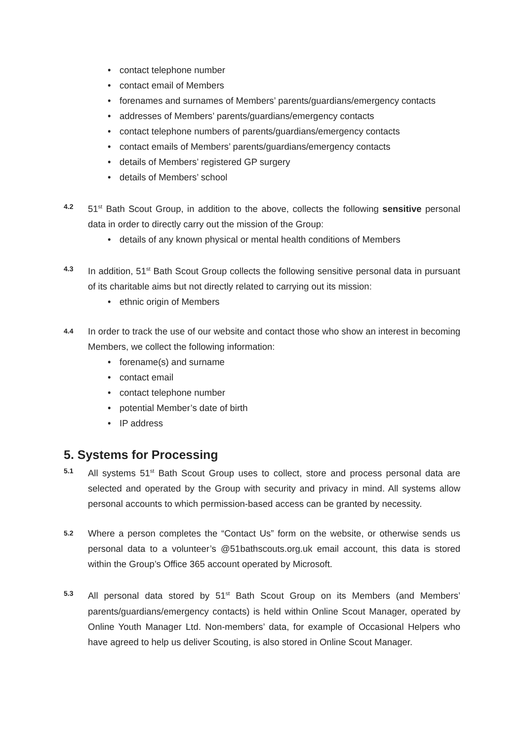• contact telephone number
• contact email of Members
• forenames and surnames of Members’ parents/guardians/emergency contacts
• addresses of Members’ parents/guardians/emergency contacts
• contact telephone numbers of parents/guardians/emergency contacts
• contact emails of Members’ parents/guardians/emergency contacts
• details of Members’ registered GP surgery
• details of Members’ school
4.2
51<sup>st</sup> Bath Scout Group, in addition to the above, collects the following sensitive personal data in order to directly carry out the mission of the Group:
• details of any known physical or mental health conditions of Members
4.3
In addition, 51<sup>st</sup> Bath Scout Group collects the following sensitive personal data in pursuant of its charitable aims but not directly related to carrying out its mission:
• ethnic origin of Members
4.4
In order to track the use of our website and contact those who show an interest in becoming Members, we collect the following information:
• forename(s) and surname
• contact email
• contact telephone number
• potential Member’s date of birth
• IP address
5. Systems for Processing
5.1
All systems 51<sup>st</sup> Bath Scout Group uses to collect, store and process personal data are selected and operated by the Group with security and privacy in mind. All systems allow personal accounts to which permission-based access can be granted by necessity.
5.2
Where a person completes the “Contact Us” form on the website, or otherwise sends us personal data to a volunteer’s @51bathscouts.org.uk email account, this data is stored within the Group’s Office 365 account operated by Microsoft.
5.3
All personal data stored by 51<sup>st</sup> Bath Scout Group on its Members (and Members’ parents/guardians/emergency contacts) is held within Online Scout Manager, operated by Online Youth Manager Ltd. Non-members’ data, for example of Occasional Helpers who have agreed to help us deliver Scouting, is also stored in Online Scout Manager.